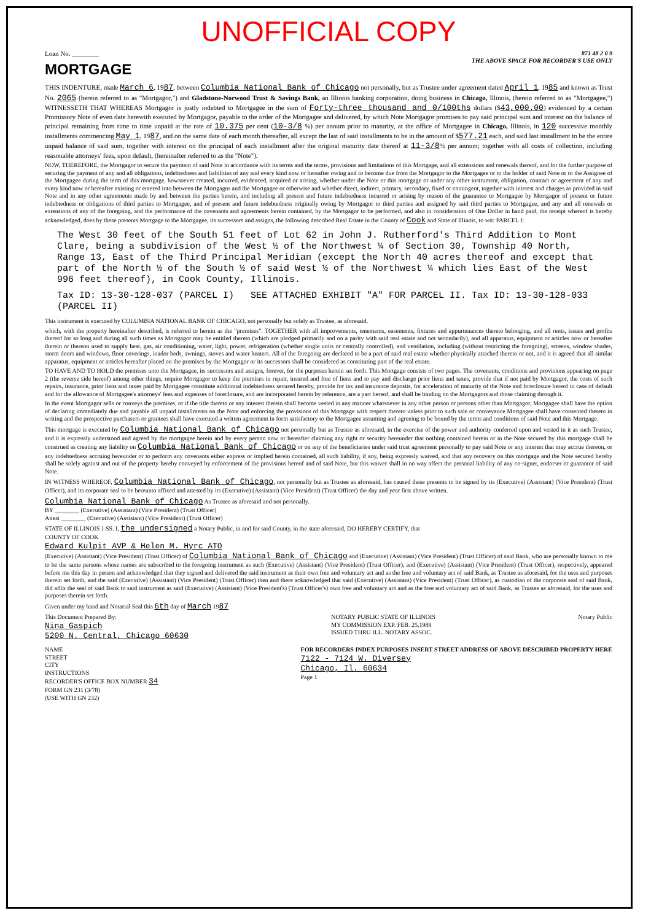UNOFFICIAL COPY
Loan No. ________
MORTGAGE
871 48 2 0 9
THE ABOVE SPACE FOR RECORDER'S USE ONLY
THIS INDENTURE, made March 6, 1987, between Columbia National Bank of Chicago not personally, but as Trustee under agreement dated April 1, 1985 and known as Trust No. 2065 (herein referred to as "Mortgagor,") and Gladstone-Norwood Trust & Savings Bank, an Illinois banking corporation, doing business in Chicago, Illinois, (herein referred to as "Mortgagee,") WITNESSETH THAT WHEREAS Mortgagor is justly indebted to Mortgagee in the sum of Forty-three thousand and 0/100ths dollars ($43,000.00) evidenced by a certain Promissory Note of even date herewith executed by Mortgagor, payable to the order of the Mortgagee and delivered, by which Note Mortgagor promises to pay said principal sum and interest on the balance of principal remaining from time to time unpaid at the rate of 10.375 per cent (10-3/8 %) per annum prior to maturity, at the office of Mortgagee in Chicago, Illinois, in 120 successive monthly installments commencing May 1, 1987, and on the same date of each month thereafter, all except the last of said installments to be in the amount of $577.21 each, and said last installment to be the entire unpaid balance of said sum, together with interest on the principal of each installment after the original maturity date thereof at 11-3/8% per annum; together with all costs of collection, including reasonable attorneys' fees, upon default, (hereinafter referred to as the "Note").
NOW, THEREFORE, the Mortgagor to secure the payment of said Note in accordance with its terms and the terms, provisions and limitations of this Mortgage, and all extensions and renewals thereof, and for the further purpose of securing the payment of any and all obligations, indebtedness and liabilities of any and every kind now or hereafter owing and to become due from the Mortgagor to the Mortgagee or to the holder of said Note or to the Assignee of the Mortgagee during the term of this mortgage, howsoever created, incurred, evidenced, acquired or arising, whether under the Note or this mortgage or under any other instrument, obligation, contract or agreement of any and every kind now or hereafter existing or entered into between the Mortgagor and the Mortgagee or otherwise and whether direct, indirect, primary, secondary, fixed or contingent, together with interest and charges as provided in said Note and in any other agreements made by and between the parties herein, and including all present and future indebtedness incurred or arising by reason of the guarantee to Mortgagee by Mortgagor of present or future indebtedness or obligations of third parties to Mortgagee, and of present and future indebtedness originally owing by Mortgagor to third parties and assigned by said third parties to Mortgagee, and any and all renewals or extensions of any of the foregoing, and the performance of the covenants and agreements herein contained, by the Mortgagor to be performed, and also in consideration of One Dollar in hand paid, the receipt whereof is hereby acknowledged, does by these presents Mortgage to the Mortgagee, its successors and assigns, the following described Real Estate in the County of Cook and State of Illinois, to wit: PARCEL I:
The West 30 feet of the South 51 feet of Lot 62 in John J. Rutherford's Third Addition to Mont Clare, being a subdivision of the West ½ of the Northwest ¼ of Section 30, Township 40 North, Range 13, East of the Third Principal Meridian (except the North 40 acres thereof and except that part of the North ½ of the South ½ of said West ½ of the Northwest ¼ which lies East of the West 996 feet thereof), in Cook County, Illinois.
Tax ID: 13-30-128-037 (PARCEL I) SEE ATTACHED EXHIBIT "A" FOR PARCEL II. Tax ID: 13-30-128-033 (PARCEL II)
This instrument is executed by COLUMBIA NATIONAL BANK OF CHICAGO, not personally but solely as Trustee, as aforesaid.
which, with the property hereinafter described, is referred to herein as the "premises". TOGETHER with all improvements, tenements, easements, fixtures and appurtenances thereto belonging, and all rents, issues and profits thereof for so long and during all such times as Mortgagor may be entitled thereto (which are pledged primarily and on a parity with said real estate and not secondarily), and all apparatus, equipment or articles now or hereafter therein or thereon used to supply heat, gas, air conditioning, water, light, power, refrigeration (whether single units or centrally controlled), and ventilation, including (without restricting the foregoing), screens, window shades, storm doors and windows, floor coverings, inador beds, awnings, stoves and water heaters. All of the foregoing are declared to be a part of said real estate whether physically attached thereto or not, and it is agreed that all similar apparatus, equipment or articles hereafter placed on the premises by the Mortgagor or its successors shall be considered as constituting part of the real estate.
TO HAVE AND TO HOLD the premises unto the Mortgagee, its successors and assigns, forever, for the purposes herein set forth. This Mortgage consists of two pages. The covenants, conditions and provisions appearing on page 2 (the reverse side hereof) among other things, require Mortgagor to keep the premises in repair, insured and free of liens and to pay and discharge prior liens and taxes, provide that if not paid by Mortgagor, the costs of such repairs, insurance, prior liens and taxes paid by Mortgagee constitute additional indebtedness secured hereby, provide for tax and insurance deposits, for acceleration of maturity of the Note and foreclosure hereof in case of default and for the allowance of Mortgagee's attorneys' fees and expenses of foreclosure, and are incorporated herein by reference, are a part hereof, and shall be binding on the Mortgagors and those claiming through it.
In the event Mortgagor sells or conveys the premises, or if the title thereto or any interest therein shall become vested in any manner whatsoever in any other person or persons other than Mortgagor, Mortgagee shall have the option of declaring immediately due and payable all unpaid installments on the Note and enforcing the provisions of this Mortgage with respect thereto unless prior to such sale or conveyance Mortgagee shall have consented thereto in writing and the prospective purchasers or grantees shall have executed a written agreement in form satisfactory to the Mortgagee assuming and agreeing to be bound by the terms and conditions of said Note and this Mortgage.
This mortgage is executed by Columbia National Bank of Chicago not personally but as Trustee as aforesaid, in the exercise of the power and authority conferred upon and vested in it as such Trustee, and it is expressly understood and agreed by the mortgagee herein and by every person now or hereafter claiming any right or security hereunder that nothing contained herein or in the Note secured by this mortgage shall be construed as creating any liability on Columbia National Bank of Chicago or on any of the beneficiaries under said trust agreement personally to pay said Note or any interest that may accrue thereon, or any indebtedness accruing hereunder or to perform any covenants either express or implied herein contained, all such liability, if any, being expressly waived, and that any recovery on this mortgage and the Note secured hereby shall be solely against and out of the property hereby conveyed by enforcement of the provisions hereof and of said Note, but this waiver shall in no way affect the personal liability of any co-signer, endorser or guarantor of said Note.
IN WITNESS WHEREOF, Columbia National Bank of Chicago, not personally but as Trustee as aforesaid, has caused these presents to be signed by its (Executive) (Assistant) (Vice President) (Trust Officer), and its corporate seal to be hereunto affixed and attested by its (Executive) (Assistant) (Vice President) (Trust Officer) the day and year first above written.
Columbia National Bank of Chicago As Trustee as aforesaid and not personally.
BY ________ (Executive) (Assistant) (Vice President) (Trust Officer)
Attest ________ (Executive) (Assistant) (Vice President) (Trust Officer)
STATE OF ILLINOIS } SS. I, the undersigned a Notary Public, in and for said County, in the state aforesaid, DO HEREBY CERTIFY, that
COUNTY OF COOK
Edward Kulpit AVP & Helen M. Hyrc ATO
(Executive) (Assistant) (Vice President) (Trust Officer) of Columbia National Bank of Chicago and (Executive) (Assistant) (Vice President) (Trust Officer) of said Bank, who are personally known to me to be the same persons whose names are subscribed to the foregoing instrument as such (Executive) (Assistant) (Vice President) (Trust Officer), and (Executive) (Assistant) (Vice President) (Trust Officer), respectively, appeared before me this day in person and acknowledged that they signed and delivered the said instrument as their own free and voluntary act and as the free and voluntary act of said Bank, as Trustee as aforesaid, for the uses and purposes therein set forth, and the said (Executive) (Assistant) (Vice President) (Trust Officer) then and there acknowledged that said (Executive) (Assistant) (Vice President) (Trust Officer), as custodian of the corporate seal of said Bank, did affix the seal of said Bank to said instrument as said (Executive) (Assistant) (Vice President's) (Trust Officer's) own free and voluntary act and as the free and voluntary act of said Bank, as Trustee as aforesaid, for the uses and purposes therein set forth.
Given under my hand and Notarial Seal this 6th day of March 1987
This Document Prepared By:
Nina Gaspich
5200 N. Central, Chicago 60630
NOTARY PUBLIC STATE OF ILLINOIS
MY COMMISSION EXP. FEB. 25,1989
ISSUED THRU ILL. NOTARY ASSOC.
Notary Public
NAME
STREET
CITY
INSTRUCTIONS
RECORDER'S OFFICE BOX NUMBER 34
FORM GN 231 (3/78)
(USE WITH GN 232)
FOR RECORDERS INDEX PURPOSES INSERT STREET ADDRESS OF ABOVE DESCRIBED PROPERTY HERE
7122 - 7124 W. Diversey
Chicago, Il. 60634
Page 1